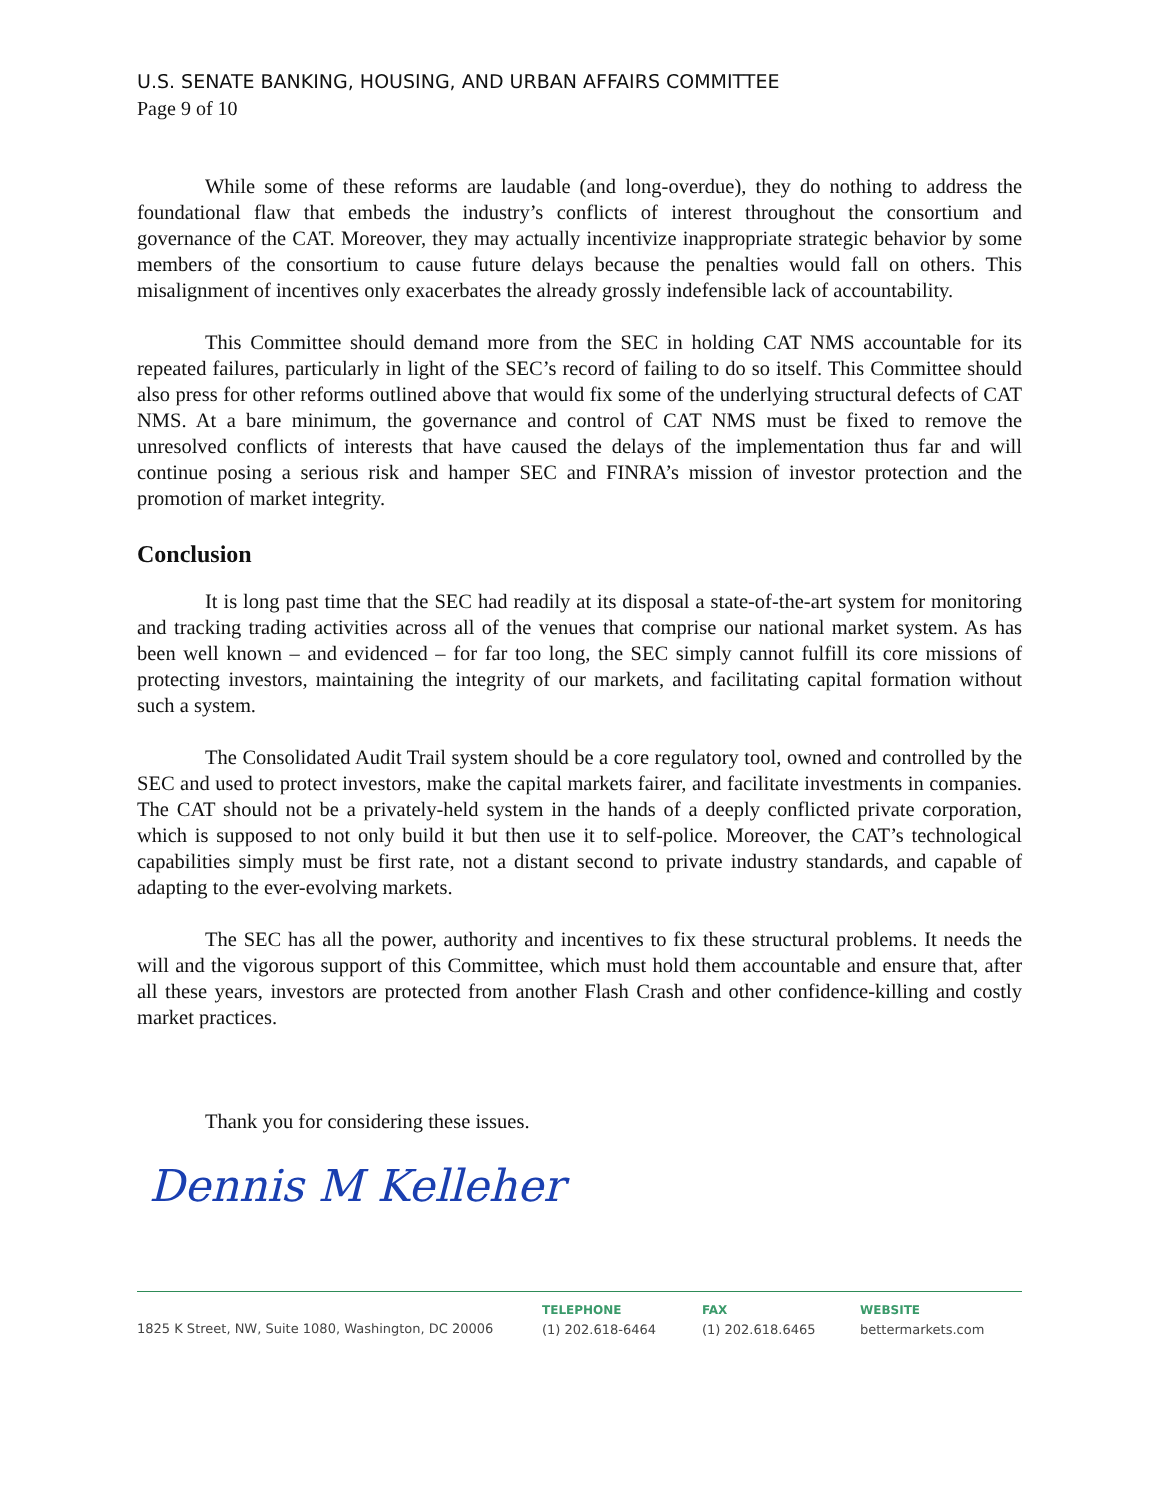U.S. SENATE BANKING, HOUSING, AND URBAN AFFAIRS COMMITTEE
Page 9 of 10
While some of these reforms are laudable (and long-overdue), they do nothing to address the foundational flaw that embeds the industry’s conflicts of interest throughout the consortium and governance of the CAT. Moreover, they may actually incentivize inappropriate strategic behavior by some members of the consortium to cause future delays because the penalties would fall on others. This misalignment of incentives only exacerbates the already grossly indefensible lack of accountability.
This Committee should demand more from the SEC in holding CAT NMS accountable for its repeated failures, particularly in light of the SEC’s record of failing to do so itself. This Committee should also press for other reforms outlined above that would fix some of the underlying structural defects of CAT NMS. At a bare minimum, the governance and control of CAT NMS must be fixed to remove the unresolved conflicts of interests that have caused the delays of the implementation thus far and will continue posing a serious risk and hamper SEC and FINRA’s mission of investor protection and the promotion of market integrity.
Conclusion
It is long past time that the SEC had readily at its disposal a state-of-the-art system for monitoring and tracking trading activities across all of the venues that comprise our national market system. As has been well known – and evidenced – for far too long, the SEC simply cannot fulfill its core missions of protecting investors, maintaining the integrity of our markets, and facilitating capital formation without such a system.
The Consolidated Audit Trail system should be a core regulatory tool, owned and controlled by the SEC and used to protect investors, make the capital markets fairer, and facilitate investments in companies. The CAT should not be a privately-held system in the hands of a deeply conflicted private corporation, which is supposed to not only build it but then use it to self-police. Moreover, the CAT’s technological capabilities simply must be first rate, not a distant second to private industry standards, and capable of adapting to the ever-evolving markets.
The SEC has all the power, authority and incentives to fix these structural problems. It needs the will and the vigorous support of this Committee, which must hold them accountable and ensure that, after all these years, investors are protected from another Flash Crash and other confidence-killing and costly market practices.
Thank you for considering these issues.
Dennis M Kelleher
1825 K Street, NW, Suite 1080, Washington, DC 20006
TELEPHONE
(1) 202.618-6464
FAX
(1) 202.618.6465
WEBSITE
bettermarkets.com